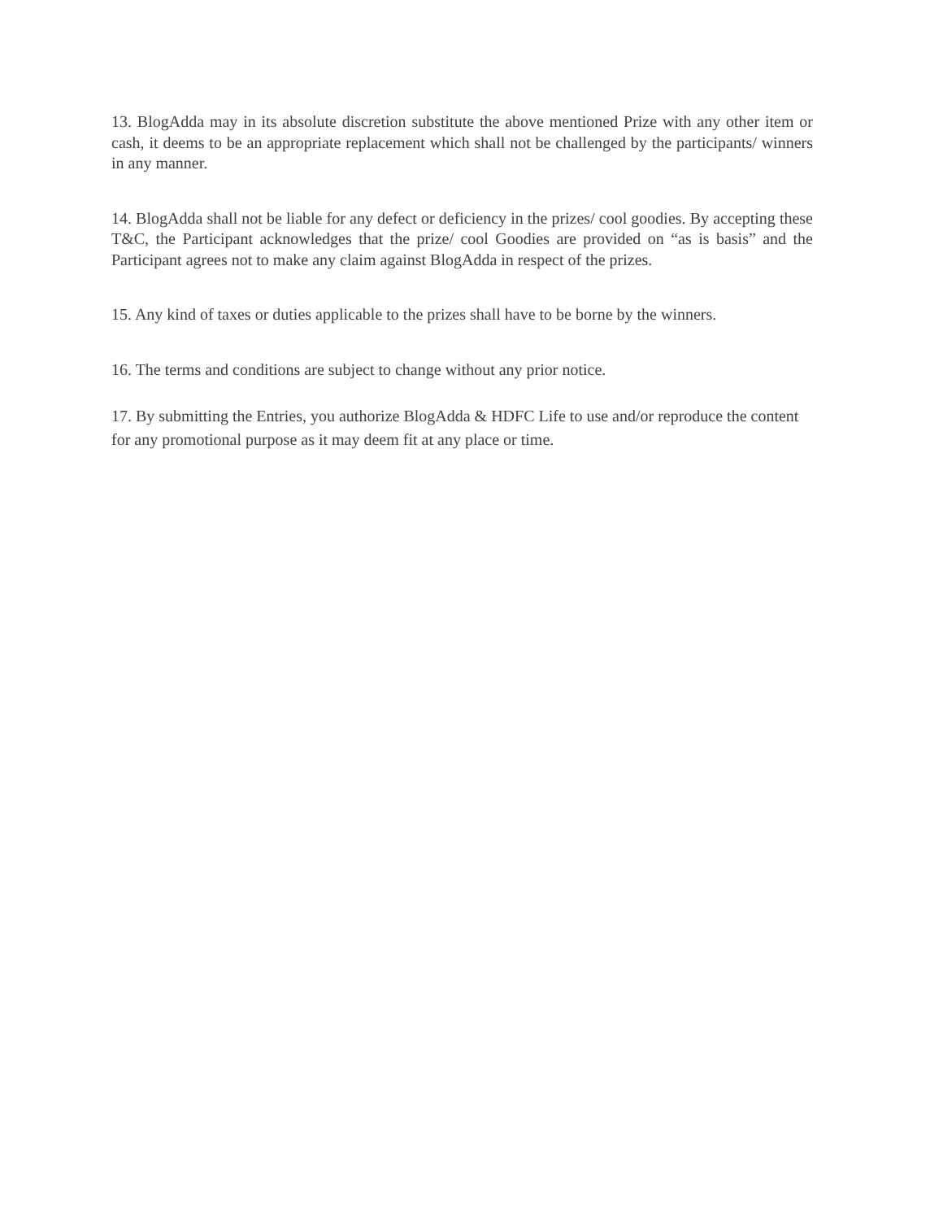13. BlogAdda may in its absolute discretion substitute the above mentioned Prize with any other item or cash, it deems to be an appropriate replacement which shall not be challenged by the participants/ winners in any manner.
14. BlogAdda shall not be liable for any defect or deficiency in the prizes/ cool goodies. By accepting these T&C, the Participant acknowledges that the prize/ cool Goodies are provided on “as is basis” and the Participant agrees not to make any claim against BlogAdda in respect of the prizes.
15. Any kind of taxes or duties applicable to the prizes shall have to be borne by the winners.
16. The terms and conditions are subject to change without any prior notice.
17. By submitting the Entries, you authorize BlogAdda & HDFC Life to use and/or reproduce the content for any promotional purpose as it may deem fit at any place or time.